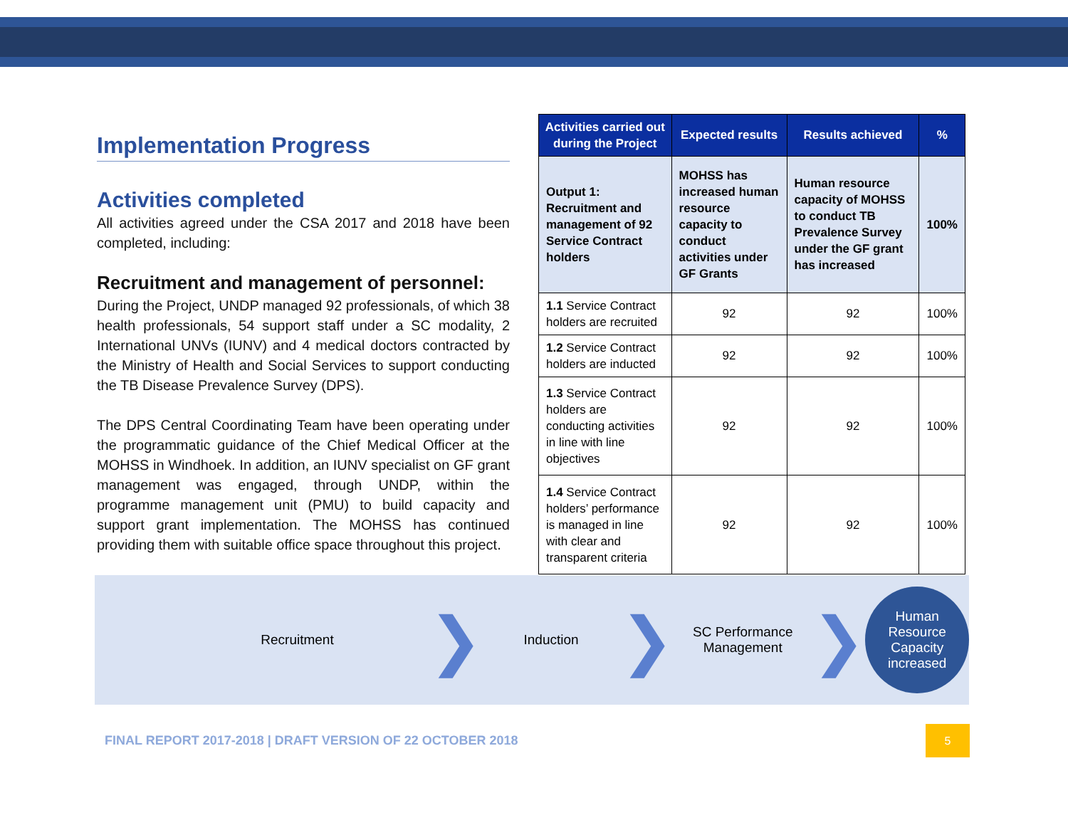Implementation Progress
Activities completed
All activities agreed under the CSA 2017 and 2018 have been completed, including:
Recruitment and management of personnel:
During the Project, UNDP managed 92 professionals, of which 38 health professionals, 54 support staff under a SC modality, 2 International UNVs (IUNV) and 4 medical doctors contracted by the Ministry of Health and Social Services to support conducting the TB Disease Prevalence Survey (DPS).
The DPS Central Coordinating Team have been operating under the programmatic guidance of the Chief Medical Officer at the MOHSS in Windhoek. In addition, an IUNV specialist on GF grant management was engaged, through UNDP, within the programme management unit (PMU) to build capacity and support grant implementation. The MOHSS has continued providing them with suitable office space throughout this project.
| Activities carried out during the Project | Expected results | Results achieved | % |
| --- | --- | --- | --- |
| Output 1: Recruitment and management of 92 Service Contract holders | MOHSS has increased human resource capacity to conduct activities under GF Grants | Human resource capacity of MOHSS to conduct TB Prevalence Survey under the GF grant has increased | 100% |
| 1.1 Service Contract holders are recruited | 92 | 92 | 100% |
| 1.2 Service Contract holders are inducted | 92 | 92 | 100% |
| 1.3 Service Contract holders are conducting activities in line with line objectives | 92 | 92 | 100% |
| 1.4 Service Contract holders’ performance is managed in line with clear and transparent criteria | 92 | 92 | 100% |
Recruitment
❯
Induction
❯
SC Performance
Management
❯
Human
Resource
Capacity
increased
FINAL REPORT 2017-2018 | DRAFT VERSION OF 22 OCTOBER 2018
5